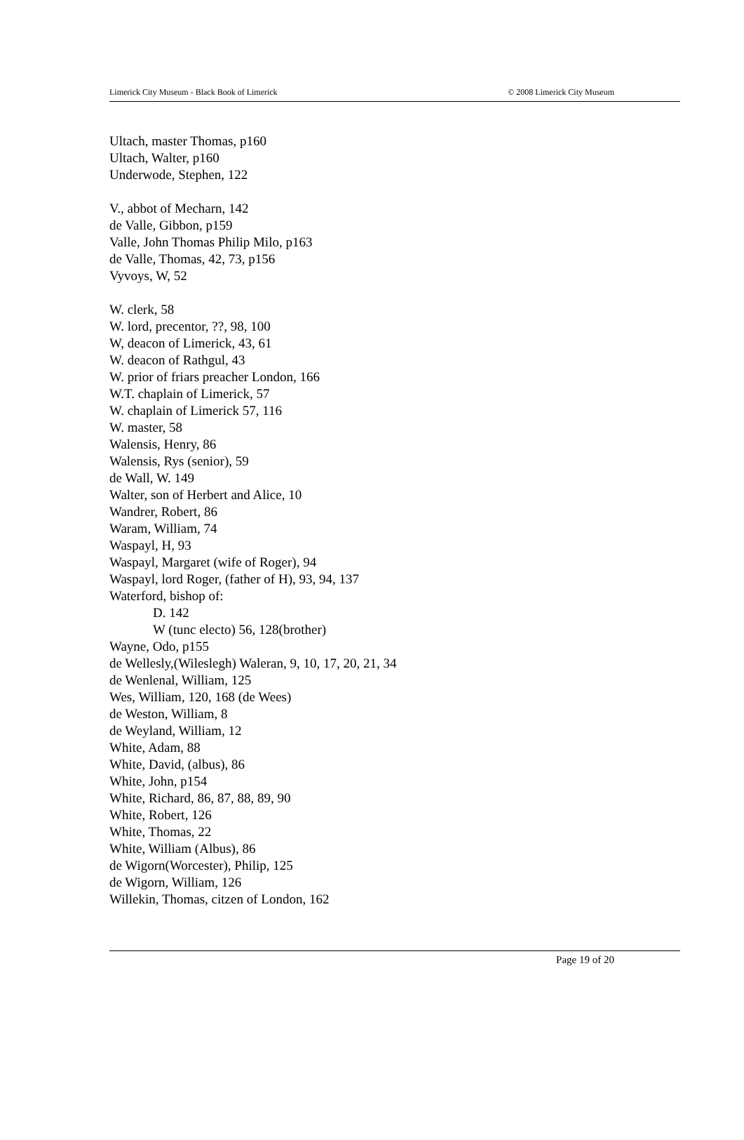Limerick City Museum - Black Book of Limerick © 2008 Limerick City Museum
Ultach, master Thomas, p160
Ultach, Walter, p160
Underwode, Stephen, 122
V., abbot of Mecharn, 142
de Valle, Gibbon, p159
Valle, John Thomas Philip Milo, p163
de Valle, Thomas, 42, 73, p156
Vyvoys, W, 52
W. clerk, 58
W. lord, precentor, ??, 98, 100
W, deacon of Limerick, 43, 61
W. deacon of Rathgul, 43
W. prior of friars preacher London, 166
W.T. chaplain of Limerick, 57
W. chaplain of Limerick 57, 116
W. master, 58
Walensis, Henry, 86
Walensis, Rys (senior), 59
de Wall, W. 149
Walter, son of Herbert and Alice, 10
Wandrer, Robert, 86
Waram, William, 74
Waspayl, H, 93
Waspayl, Margaret (wife of Roger), 94
Waspayl, lord Roger, (father of H), 93, 94, 137
Waterford, bishop of:
D. 142
W (tunc electo) 56, 128(brother)
Wayne, Odo, p155
de Wellesly,(Wileslegh) Waleran, 9, 10, 17, 20, 21, 34
de Wenlenal, William, 125
Wes, William, 120, 168 (de Wees)
de Weston, William, 8
de Weyland, William, 12
White, Adam, 88
White, David, (albus), 86
White, John, p154
White, Richard, 86, 87, 88, 89, 90
White, Robert, 126
White, Thomas, 22
White, William (Albus), 86
de Wigorn(Worcester), Philip, 125
de Wigorn, William, 126
Willekin, Thomas, citzen of London, 162
Page 19 of 20